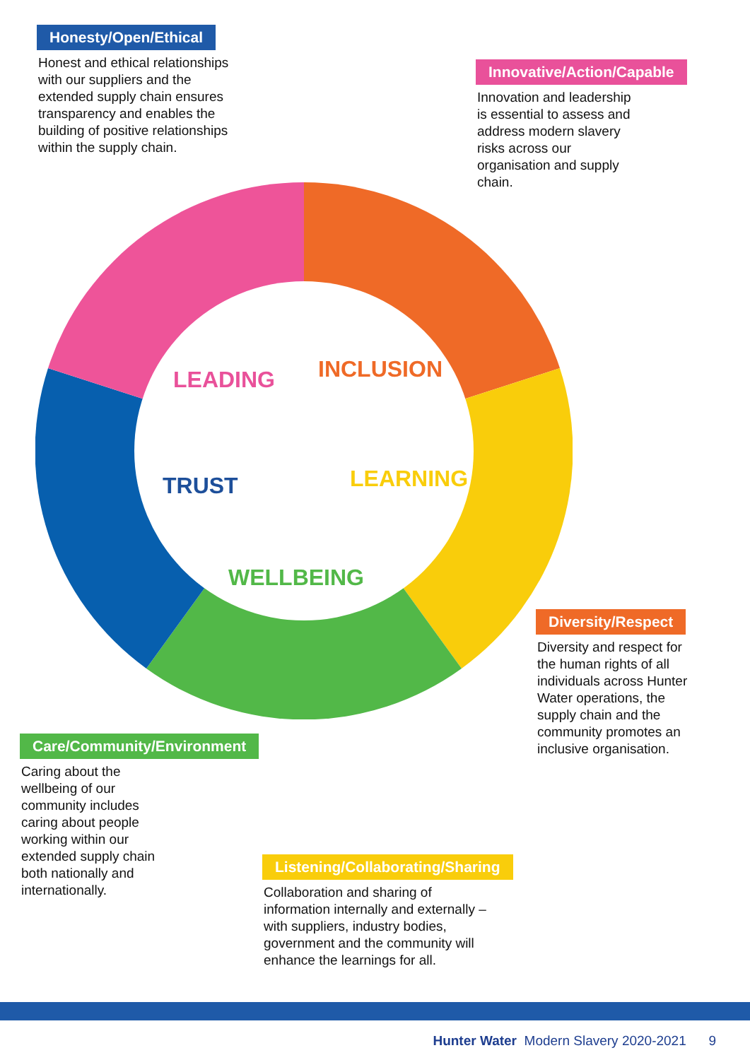Honesty/Open/Ethical
Honest and ethical relationships with our suppliers and the extended supply chain ensures transparency and enables the building of positive relationships within the supply chain.
Innovative/Action/Capable
Innovation and leadership is essential to assess and address modern slavery risks across our organisation and supply chain.
LEADING
INCLUSION
LEARNING
TRUST
WELLBEING
Care/Community/Environment
Caring about the wellbeing of our community includes caring about people working within our extended supply chain both nationally and internationally.
Diversity/Respect
Diversity and respect for the human rights of all individuals across Hunter Water operations, the supply chain and the community promotes an inclusive organisation.
Listening/Collaborating/Sharing
Collaboration and sharing of information internally and externally – with suppliers, industry bodies, government and the community will enhance the learnings for all.
Hunter Water Modern Slavery 2020-2021 9